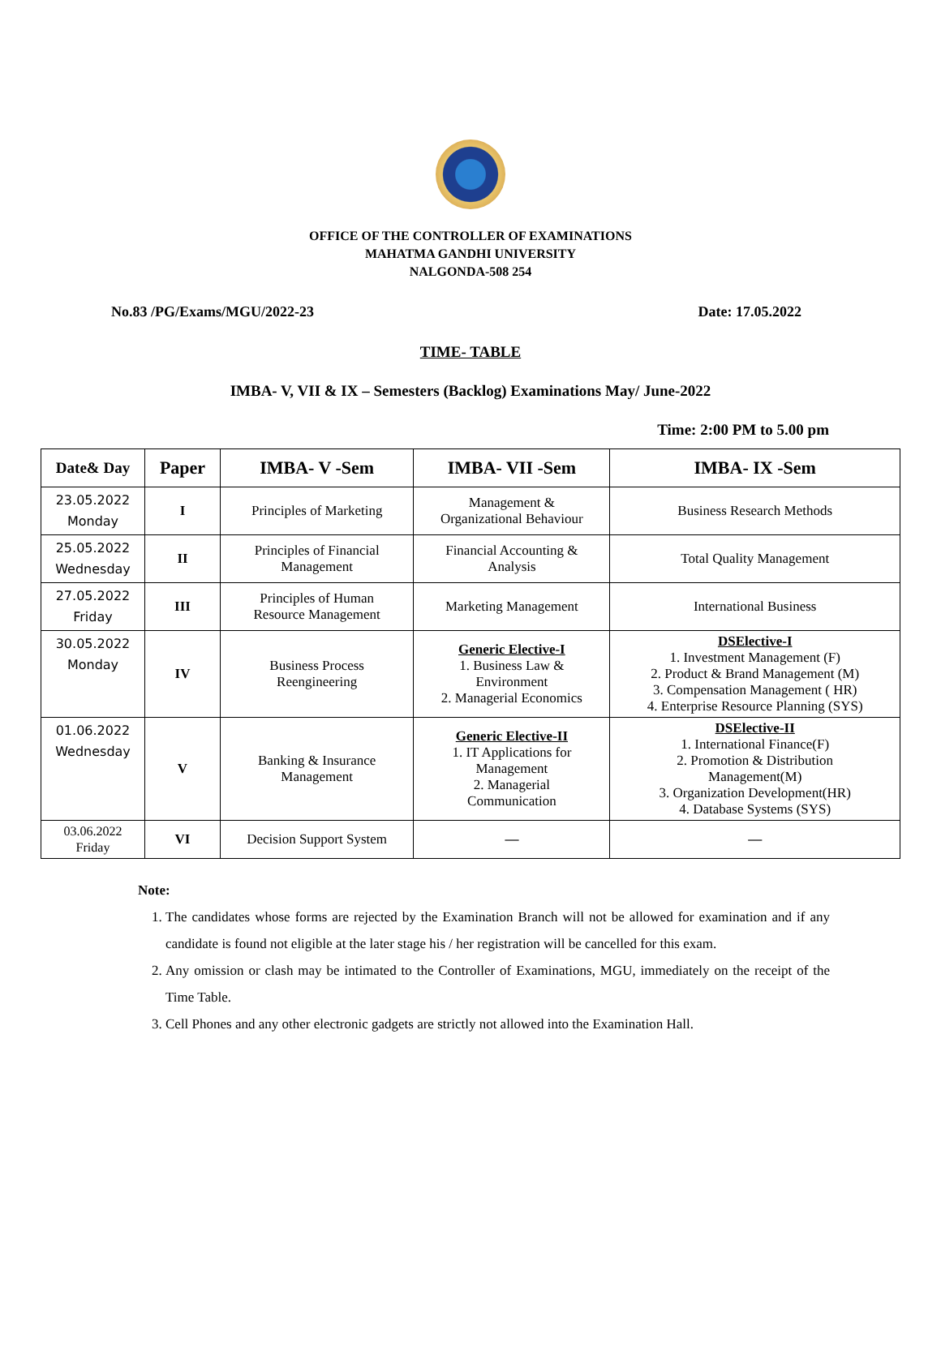OFFICE OF THE CONTROLLER OF EXAMINATIONS
MAHATMA GANDHI UNIVERSITY
NALGONDA-508 254
No.83 /PG/Exams/MGU/2022-23 Date: 17.05.2022
TIME- TABLE
IMBA- V, VII & IX – Semesters (Backlog) Examinations May/ June-2022
Time: 2:00 PM to 5.00 pm
| Date& Day | Paper | IMBA- V -Sem | IMBA- VII -Sem | IMBA- IX -Sem |
| --- | --- | --- | --- | --- |
| 23.05.2022 Monday | I | Principles of Marketing | Management & Organizational Behaviour | Business Research Methods |
| 25.05.2022 Wednesday | II | Principles of Financial Management | Financial Accounting & Analysis | Total Quality Management |
| 27.05.2022 Friday | III | Principles of Human Resource Management | Marketing Management | International Business |
| 30.05.2022 Monday | IV | Business Process Reengineering | Generic Elective-I 1. Business Law & Environment 2. Managerial Economics | DSElective-I 1. Investment Management (F) 2. Product & Brand Management (M) 3. Compensation Management ( HR) 4. Enterprise Resource Planning (SYS) |
| 01.06.2022 Wednesday | V | Banking & Insurance Management | Generic Elective-II 1. IT Applications for Management 2. Managerial Communication | DSElective-II 1. International Finance(F) 2. Promotion & Distribution Management(M) 3. Organization Development(HR) 4. Database Systems (SYS) |
| 03.06.2022 Friday | VI | Decision Support System | — | — |
Note:
1. The candidates whose forms are rejected by the Examination Branch will not be allowed for examination and if any candidate is found not eligible at the later stage his / her registration will be cancelled for this exam.
2. Any omission or clash may be intimated to the Controller of Examinations, MGU, immediately on the receipt of the Time Table.
3. Cell Phones and any other electronic gadgets are strictly not allowed into the Examination Hall.